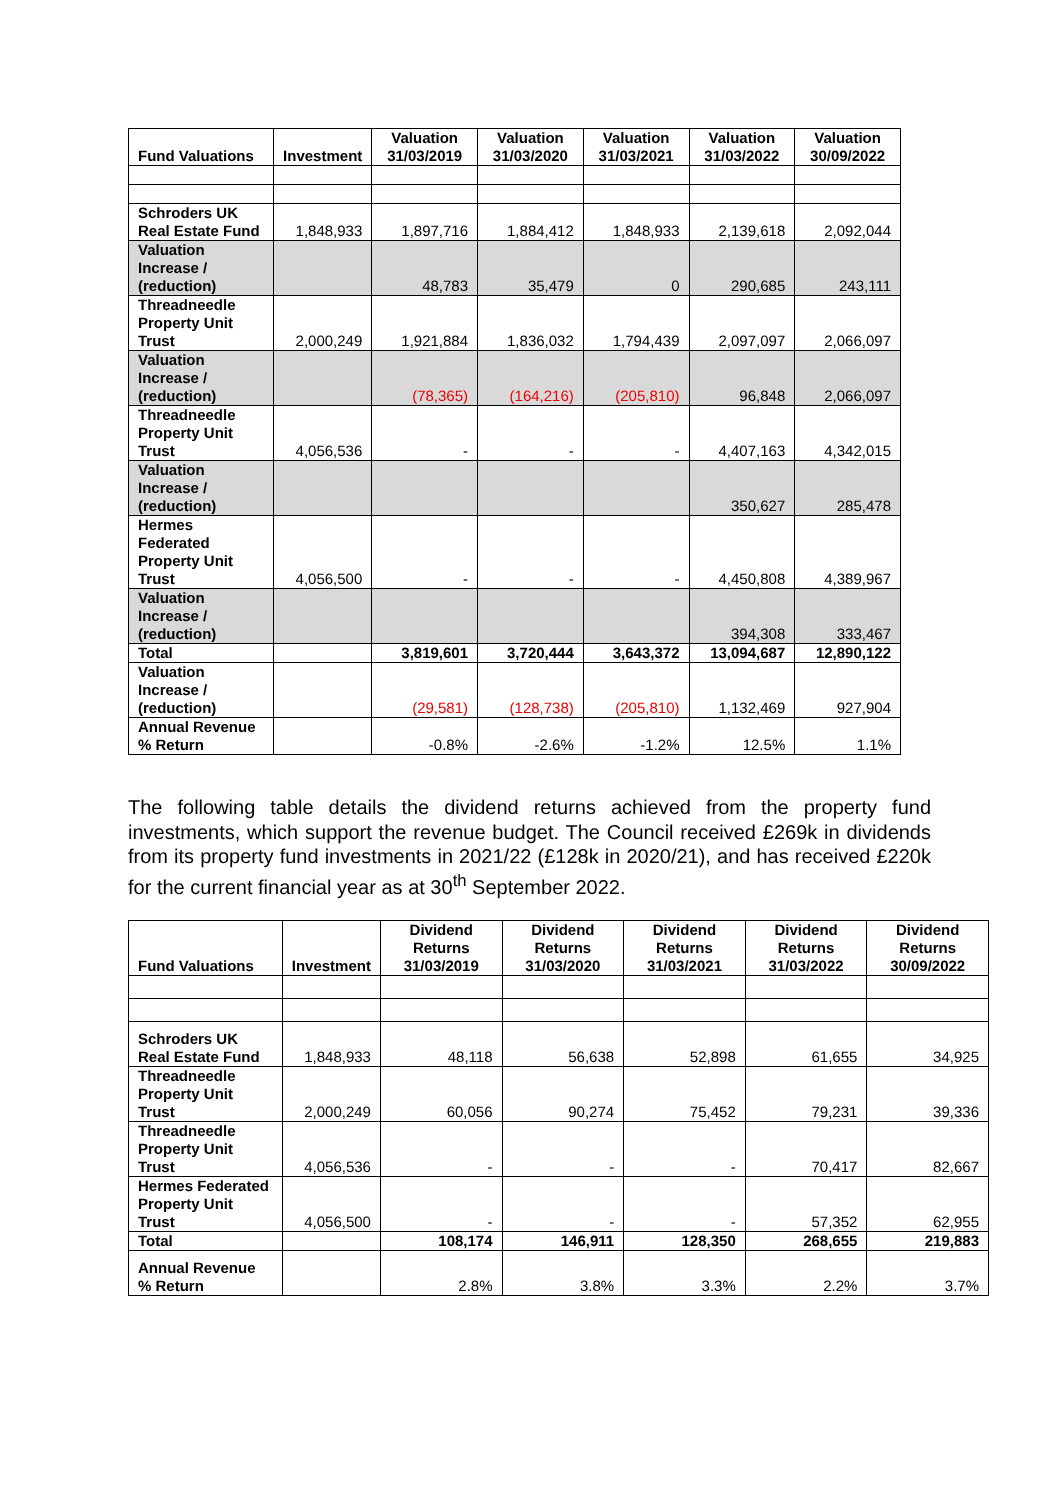| Fund Valuations | Investment | Valuation 31/03/2019 | Valuation 31/03/2020 | Valuation 31/03/2021 | Valuation 31/03/2022 | Valuation 30/09/2022 |
| --- | --- | --- | --- | --- | --- | --- |
| Schroders UK Real Estate Fund | 1,848,933 | 1,897,716 | 1,884,412 | 1,848,933 | 2,139,618 | 2,092,044 |
| Valuation Increase / (reduction) | | 48,783 | 35,479 | 0 | 290,685 | 243,111 |
| Threadneedle Property Unit Trust | 2,000,249 | 1,921,884 | 1,836,032 | 1,794,439 | 2,097,097 | 2,066,097 |
| Valuation Increase / (reduction) | | (78,365) | (164,216) | (205,810) | 96,848 | 2,066,097 |
| Threadneedle Property Unit Trust | 4,056,536 | - | - | - | 4,407,163 | 4,342,015 |
| Valuation Increase / (reduction) | | | | | 350,627 | 285,478 |
| Hermes Federated Property Unit Trust | 4,056,500 | - | - | - | 4,450,808 | 4,389,967 |
| Valuation Increase / (reduction) | | | | | 394,308 | 333,467 |
| Total | | 3,819,601 | 3,720,444 | 3,643,372 | 13,094,687 | 12,890,122 |
| Valuation Increase / (reduction) | | (29,581) | (128,738) | (205,810) | 1,132,469 | 927,904 |
| Annual Revenue % Return | | -0.8% | -2.6% | -1.2% | 12.5% | 1.1% |
The following table details the dividend returns achieved from the property fund investments, which support the revenue budget. The Council received £269k in dividends from its property fund investments in 2021/22 (£128k in 2020/21), and has received £220k for the current financial year as at 30<sup>th</sup> September 2022.
| Fund Valuations | Investment | Dividend Returns 31/03/2019 | Dividend Returns 31/03/2020 | Dividend Returns 31/03/2021 | Dividend Returns 31/03/2022 | Dividend Returns 30/09/2022 |
| --- | --- | --- | --- | --- | --- | --- |
| Schroders UK Real Estate Fund | 1,848,933 | 48,118 | 56,638 | 52,898 | 61,655 | 34,925 |
| Threadneedle Property Unit Trust | 2,000,249 | 60,056 | 90,274 | 75,452 | 79,231 | 39,336 |
| Threadneedle Property Unit Trust | 4,056,536 | - | - | - | 70,417 | 82,667 |
| Hermes Federated Property Unit Trust | 4,056,500 | - | - | - | 57,352 | 62,955 |
| Total | | 108,174 | 146,911 | 128,350 | 268,655 | 219,883 |
| Annual Revenue % Return | | 2.8% | 3.8% | 3.3% | 2.2% | 3.7% |